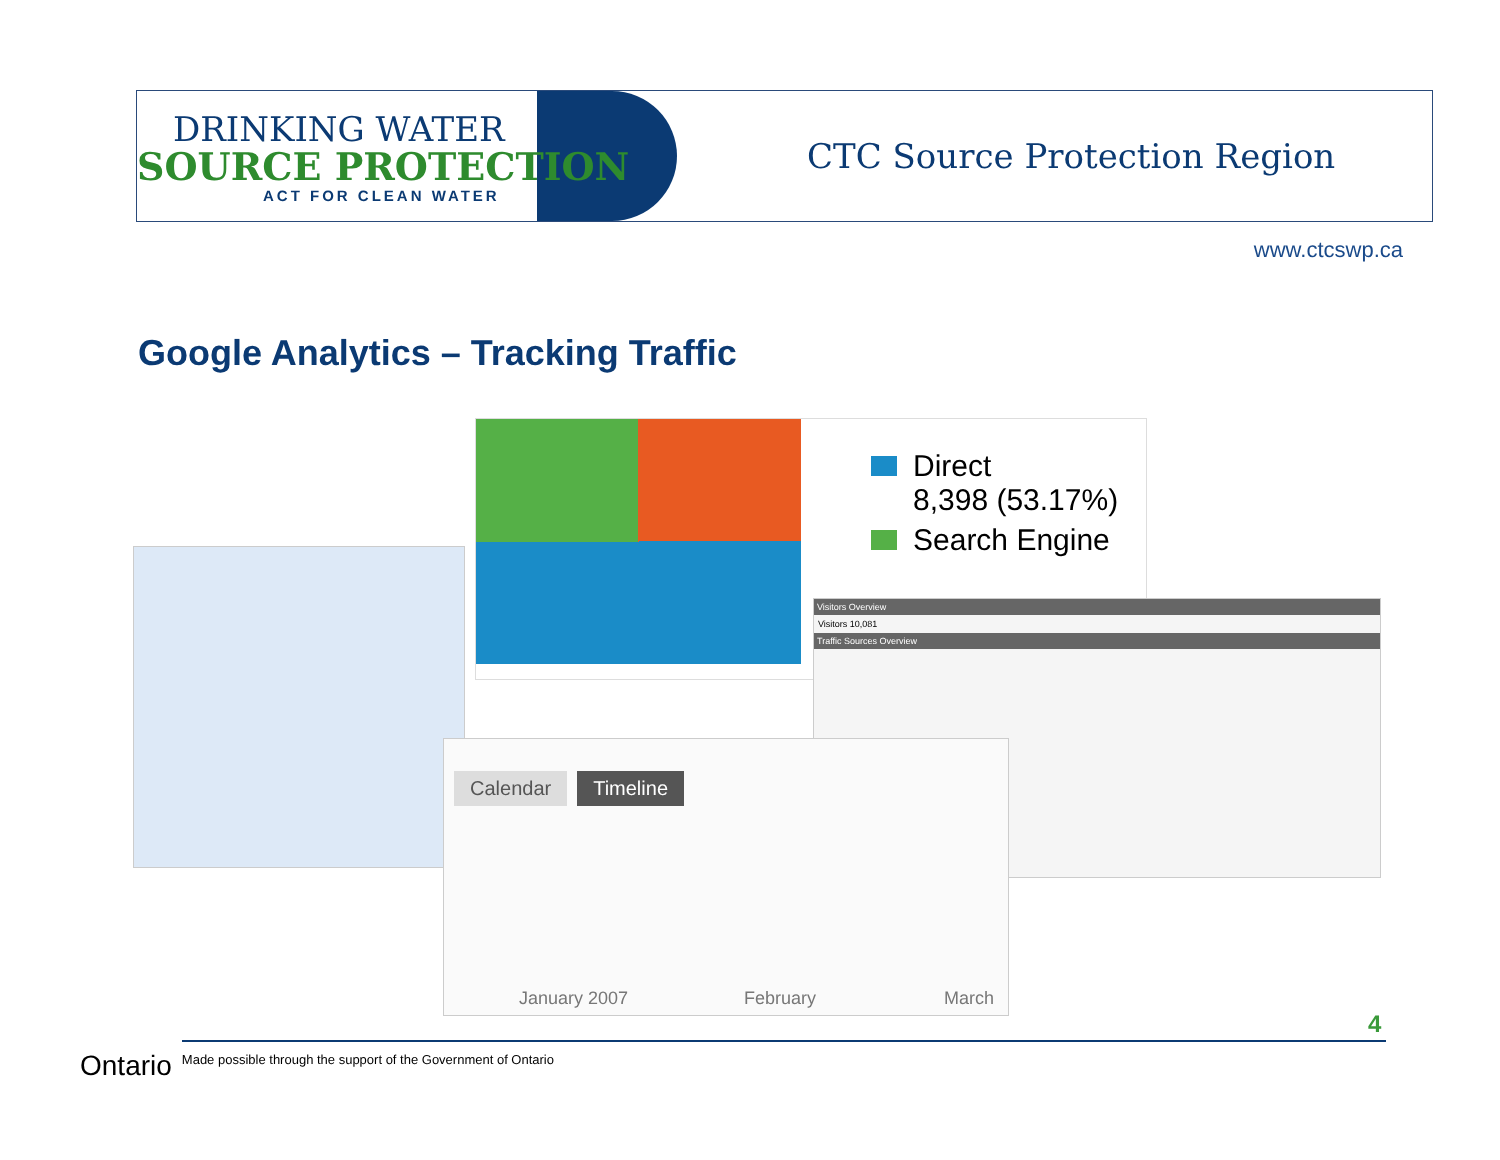DRINKING WATER
SOURCE PROTECTION
ACT FOR CLEAN WATER
CTC Source Protection Region
www.ctcswp.ca
Google Analytics – Tracking Traffic
Direct
8,398 (53.17%)
Search Engine
Visitors Overview
Visitors 10,081
Traffic Sources Overview
Calendar Timeline
January 2007 February March
4
Ontario
Made possible through the support of the Government of Ontario